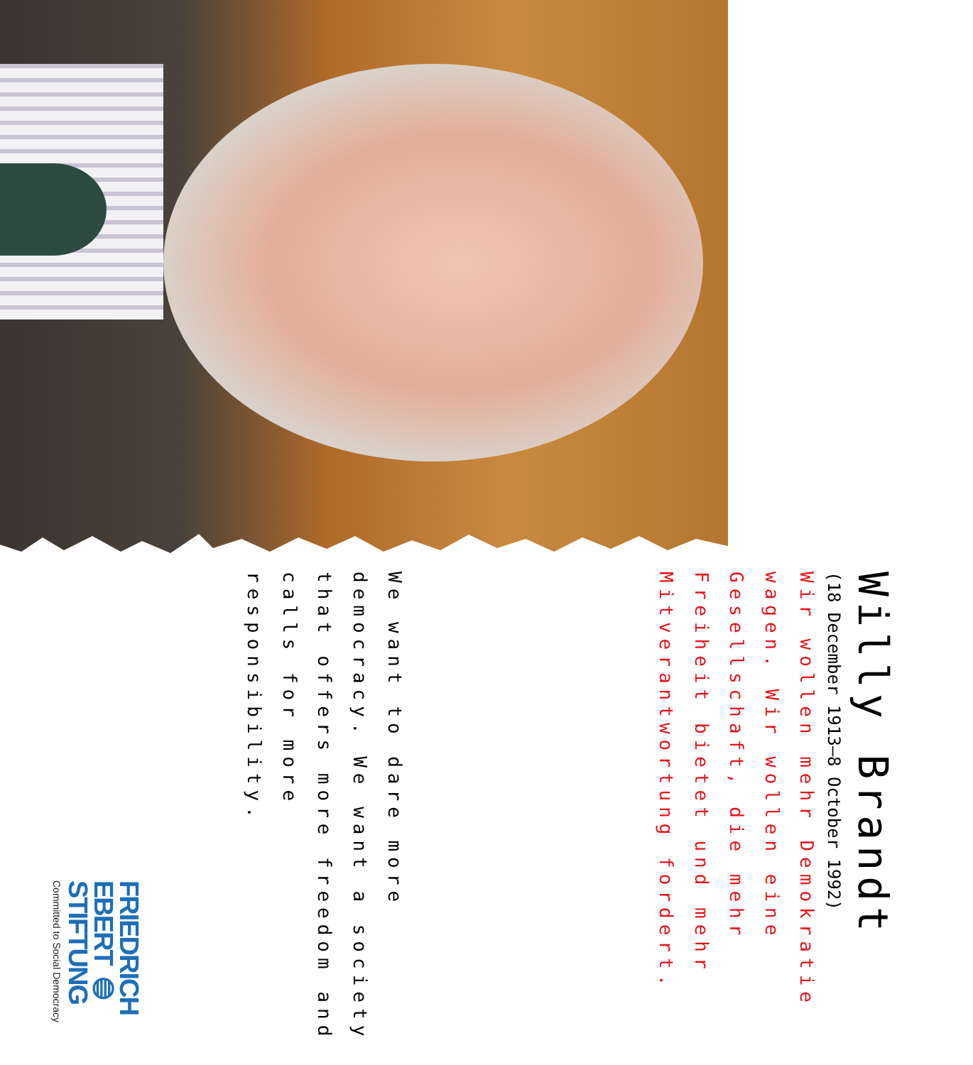Willy Brandt
(18 December 1913–8 October 1992)
Wir wollen mehr Demokratie wagen. Wir wollen eine Gesellschaft, die mehr Freiheit bietet und mehr Mitverantwortung fordert.
We want to dare more democracy. We want a society that offers more freedom and calls for more responsibility.
FRIEDRICH
EBERT ◍
STIFTUNG
Committed to Social Democracy